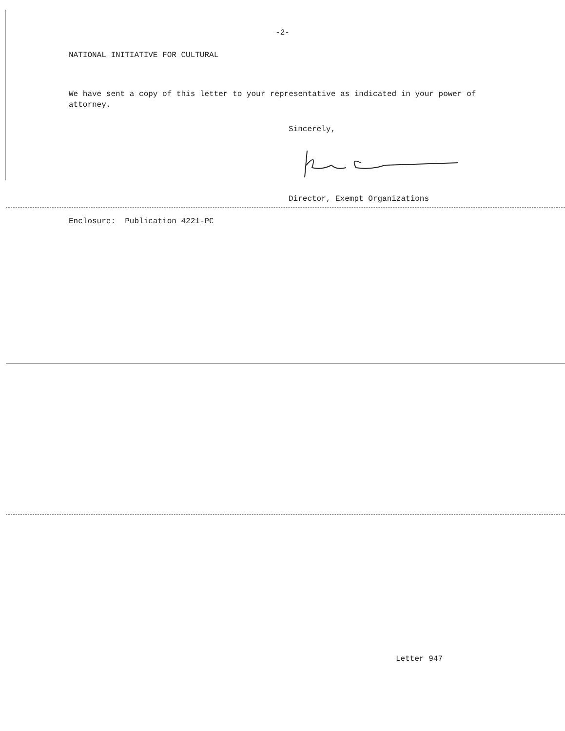-2-
NATIONAL INITIATIVE FOR CULTURAL
We have sent a copy of this letter to your representative as indicated in your power of attorney.
Sincerely,
Director, Exempt Organizations
Enclosure: Publication 4221-PC
Letter 947